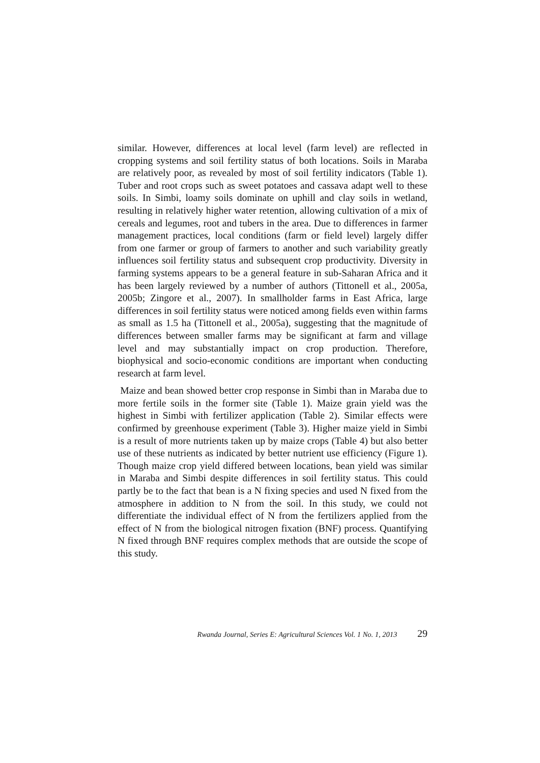similar. However, differences at local level (farm level) are reflected in cropping systems and soil fertility status of both locations. Soils in Maraba are relatively poor, as revealed by most of soil fertility indicators (Table 1). Tuber and root crops such as sweet potatoes and cassava adapt well to these soils. In Simbi, loamy soils dominate on uphill and clay soils in wetland, resulting in relatively higher water retention, allowing cultivation of a mix of cereals and legumes, root and tubers in the area. Due to differences in farmer management practices, local conditions (farm or field level) largely differ from one farmer or group of farmers to another and such variability greatly influences soil fertility status and subsequent crop productivity. Diversity in farming systems appears to be a general feature in sub-Saharan Africa and it has been largely reviewed by a number of authors (Tittonell et al., 2005a, 2005b; Zingore et al., 2007). In smallholder farms in East Africa, large differences in soil fertility status were noticed among fields even within farms as small as 1.5 ha (Tittonell et al., 2005a), suggesting that the magnitude of differences between smaller farms may be significant at farm and village level and may substantially impact on crop production. Therefore, biophysical and socio-economic conditions are important when conducting research at farm level.
Maize and bean showed better crop response in Simbi than in Maraba due to more fertile soils in the former site (Table 1). Maize grain yield was the highest in Simbi with fertilizer application (Table 2). Similar effects were confirmed by greenhouse experiment (Table 3). Higher maize yield in Simbi is a result of more nutrients taken up by maize crops (Table 4) but also better use of these nutrients as indicated by better nutrient use efficiency (Figure 1). Though maize crop yield differed between locations, bean yield was similar in Maraba and Simbi despite differences in soil fertility status. This could partly be to the fact that bean is a N fixing species and used N fixed from the atmosphere in addition to N from the soil. In this study, we could not differentiate the individual effect of N from the fertilizers applied from the effect of N from the biological nitrogen fixation (BNF) process. Quantifying N fixed through BNF requires complex methods that are outside the scope of this study.
Rwanda Journal, Series E: Agricultural Sciences Vol. 1 No. 1, 2013 29